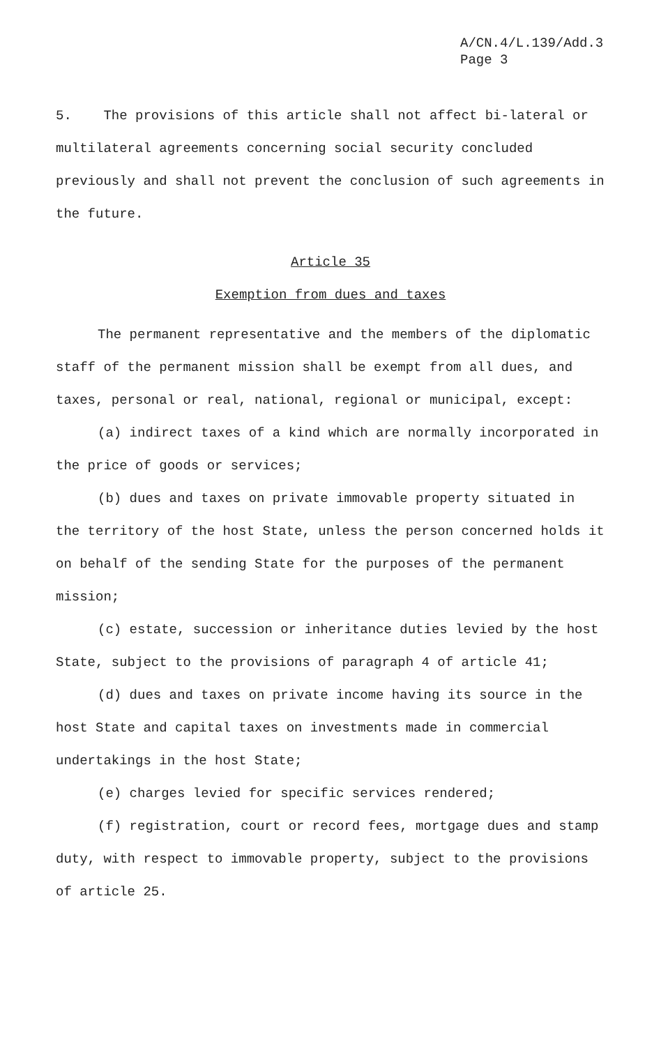A/CN.4/L.139/Add.3
Page 3
5. The provisions of this article shall not affect bi-lateral or multilateral agreements concerning social security concluded previously and shall not prevent the conclusion of such agreements in the future.
Article 35
Exemption from dues and taxes
The permanent representative and the members of the diplomatic staff of the permanent mission shall be exempt from all dues, and taxes, personal or real, national, regional or municipal, except:
(a) indirect taxes of a kind which are normally incorporated in the price of goods or services;
(b) dues and taxes on private immovable property situated in the territory of the host State, unless the person concerned holds it on behalf of the sending State for the purposes of the permanent mission;
(c) estate, succession or inheritance duties levied by the host State, subject to the provisions of paragraph 4 of article 41;
(d) dues and taxes on private income having its source in the host State and capital taxes on investments made in commercial undertakings in the host State;
(e) charges levied for specific services rendered;
(f) registration, court or record fees, mortgage dues and stamp duty, with respect to immovable property, subject to the provisions of article 25.